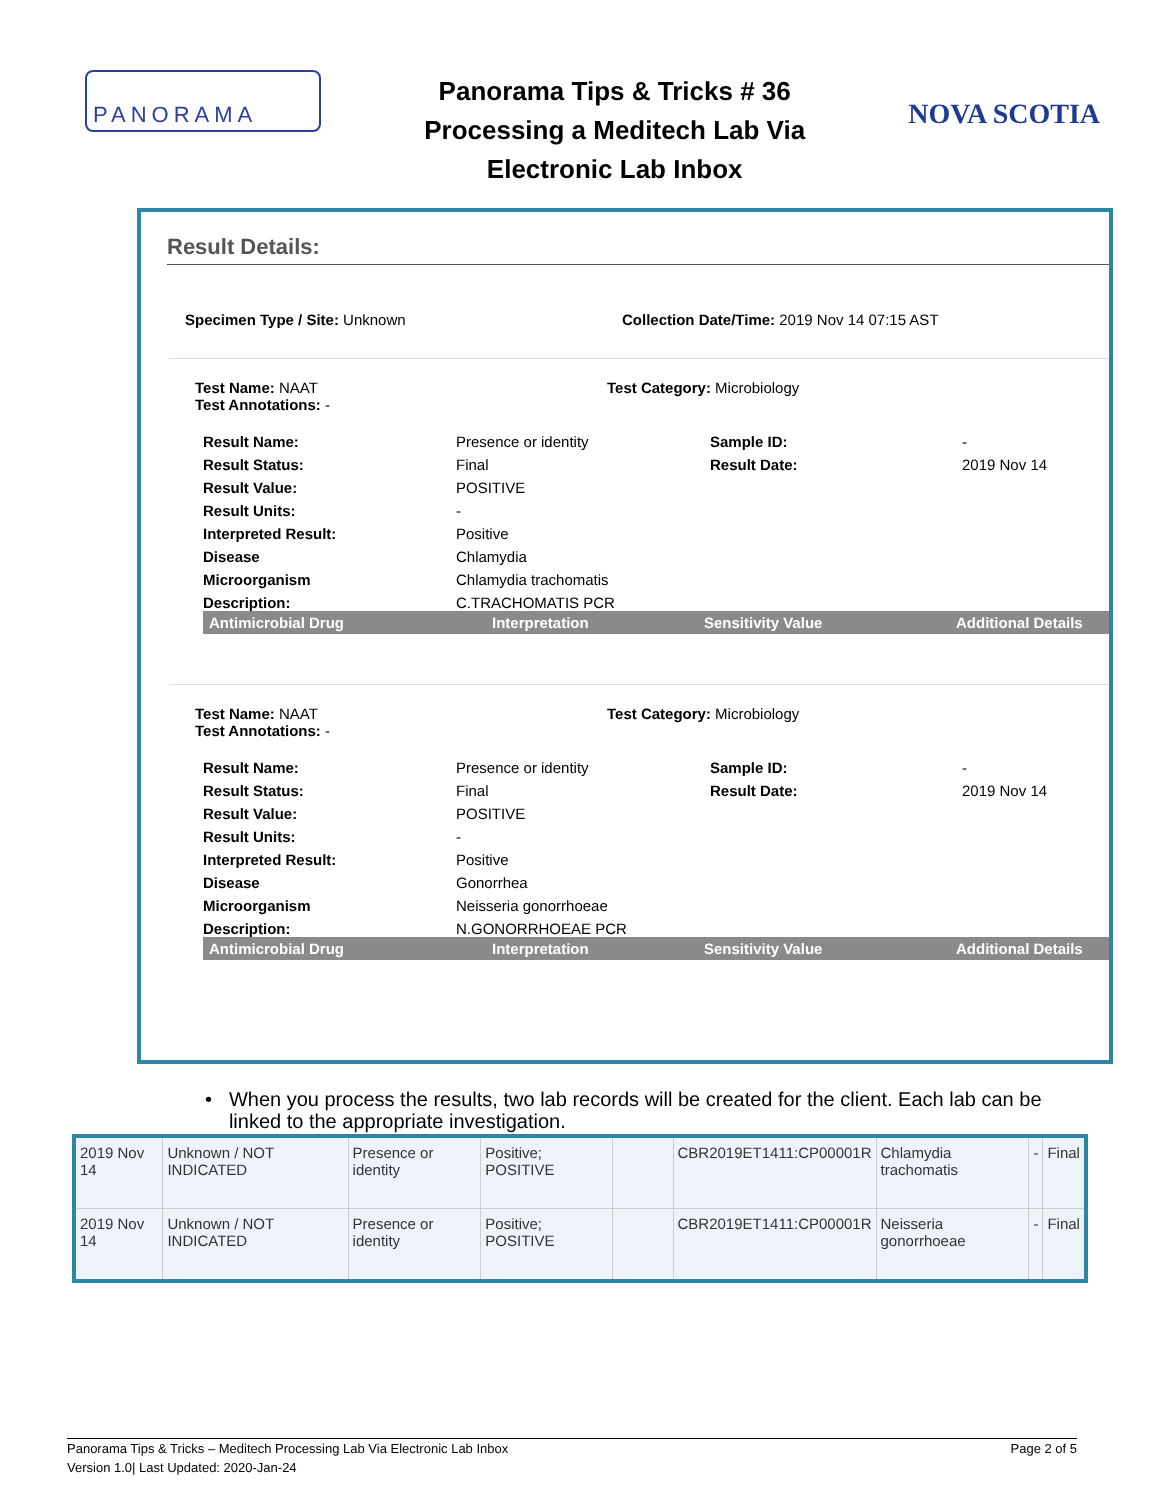PANORAMA
Panorama Tips & Tricks # 36
Processing a Meditech Lab Via
Electronic Lab Inbox
NOVA SCOTIA
Result Details:
Specimen Type / Site: Unknown Collection Date/Time: 2019 Nov 14 07:15 AST
Test Name: NAAT
Test Annotations: -
Test Category: Microbiology
Result Name:
Presence or identity
Sample ID:
-
Result Status:
Final
Result Date:
2019 Nov 14
Result Value:
POSITIVE
Result Units:
-
Interpreted Result:
Positive
Disease
Chlamydia
Microorganism
Chlamydia trachomatis
Description:
C.TRACHOMATIS PCR
Antimicrobial Drug Interpretation Sensitivity Value Additional Details
Test Name: NAAT
Test Annotations: -
Test Category: Microbiology
Result Name:
Presence or identity
Sample ID:
-
Result Status:
Final
Result Date:
2019 Nov 14
Result Value:
POSITIVE
Result Units:
-
Interpreted Result:
Positive
Disease
Gonorrhea
Microorganism
Neisseria gonorrhoeae
Description:
N.GONORRHOEAE PCR
Antimicrobial Drug Interpretation Sensitivity Value Additional Details
• When you process the results, two lab records will be created for the client. Each lab can be linked to the appropriate investigation.
| 2019 Nov 14 | Unknown / NOT INDICATED | Presence or identity | Positive; POSITIVE | | CBR2019ET1411:CP00001R | Chlamydia trachomatis | - | Final |
| 2019 Nov 14 | Unknown / NOT INDICATED | Presence or identity | Positive; POSITIVE | | CBR2019ET1411:CP00001R | Neisseria gonorrhoeae | - | Final |
Panorama Tips & Tricks – Meditech Processing Lab Via Electronic Lab Inbox
Version 1.0| Last Updated: 2020-Jan-24
Page 2 of 5